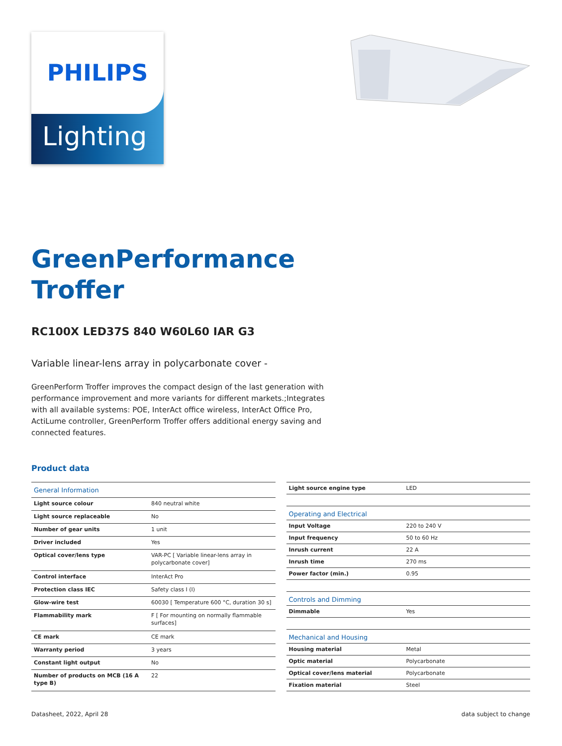PHILIPS
Lighting
GreenPerformance
Troffer
RC100X LED37S 840 W60L60 IAR G3
Variable linear-lens array in polycarbonate cover -
GreenPerform Troffer improves the compact design of the last generation with performance improvement and more variants for different markets.;Integrates with all available systems: POE, InterAct office wireless, InterAct Office Pro, ActiLume controller, GreenPerform Troffer offers additional energy saving and connected features.
Product data
| General Information | |
| --- | --- |
| Light source colour | 840 neutral white |
| Light source replaceable | No |
| Number of gear units | 1 unit |
| Driver included | Yes |
| Optical cover/lens type | VAR-PC [ Variable linear-lens array in polycarbonate cover] |
| Control interface | InterAct Pro |
| Protection class IEC | Safety class I (I) |
| Glow-wire test | 60030 [ Temperature 600 °C, duration 30 s] |
| Flammability mark | F [ For mounting on normally flammable surfaces] |
| CE mark | CE mark |
| Warranty period | 3 years |
| Constant light output | No |
| Number of products on MCB (16 A type B) | 22 |
| Light source engine type | LED |
| Operating and Electrical | |
| Input Voltage | 220 to 240 V |
| Input frequency | 50 to 60 Hz |
| Inrush current | 22 A |
| Inrush time | 270 ms |
| Power factor (min.) | 0.95 |
| Controls and Dimming | |
| Dimmable | Yes |
| Mechanical and Housing | |
| Housing material | Metal |
| Optic material | Polycarbonate |
| Optical cover/lens material | Polycarbonate |
| Fixation material | Steel |
Datasheet, 2022, April 28 data subject to change